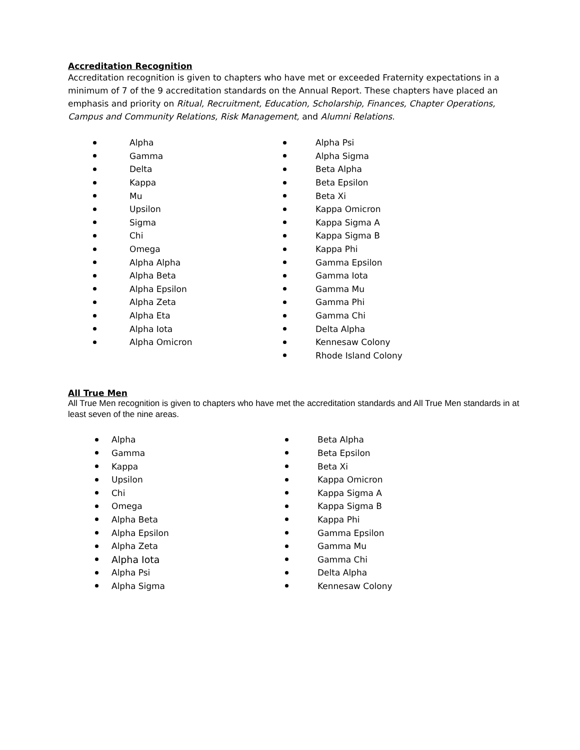Accreditation Recognition
Accreditation recognition is given to chapters who have met or exceeded Fraternity expectations in a minimum of 7 of the 9 accreditation standards on the Annual Report. These chapters have placed an emphasis and priority on Ritual, Recruitment, Education, Scholarship, Finances, Chapter Operations, Campus and Community Relations, Risk Management, and Alumni Relations.
Alpha
Gamma
Delta
Kappa
Mu
Upsilon
Sigma
Chi
Omega
Alpha Alpha
Alpha Beta
Alpha Epsilon
Alpha Zeta
Alpha Eta
Alpha Iota
Alpha Omicron
Alpha Psi
Alpha Sigma
Beta Alpha
Beta Epsilon
Beta Xi
Kappa Omicron
Kappa Sigma A
Kappa Sigma B
Kappa Phi
Gamma Epsilon
Gamma Iota
Gamma Mu
Gamma Phi
Gamma Chi
Delta Alpha
Kennesaw Colony
Rhode Island Colony
All True Men
All True Men recognition is given to chapters who have met the accreditation standards and All True Men standards in at least seven of the nine areas.
Alpha
Gamma
Kappa
Upsilon
Chi
Omega
Alpha Beta
Alpha Epsilon
Alpha Zeta
Alpha Iota
Alpha Psi
Alpha Sigma
Beta Alpha
Beta Epsilon
Beta Xi
Kappa Omicron
Kappa Sigma A
Kappa Sigma B
Kappa Phi
Gamma Epsilon
Gamma Mu
Gamma Chi
Delta Alpha
Kennesaw Colony